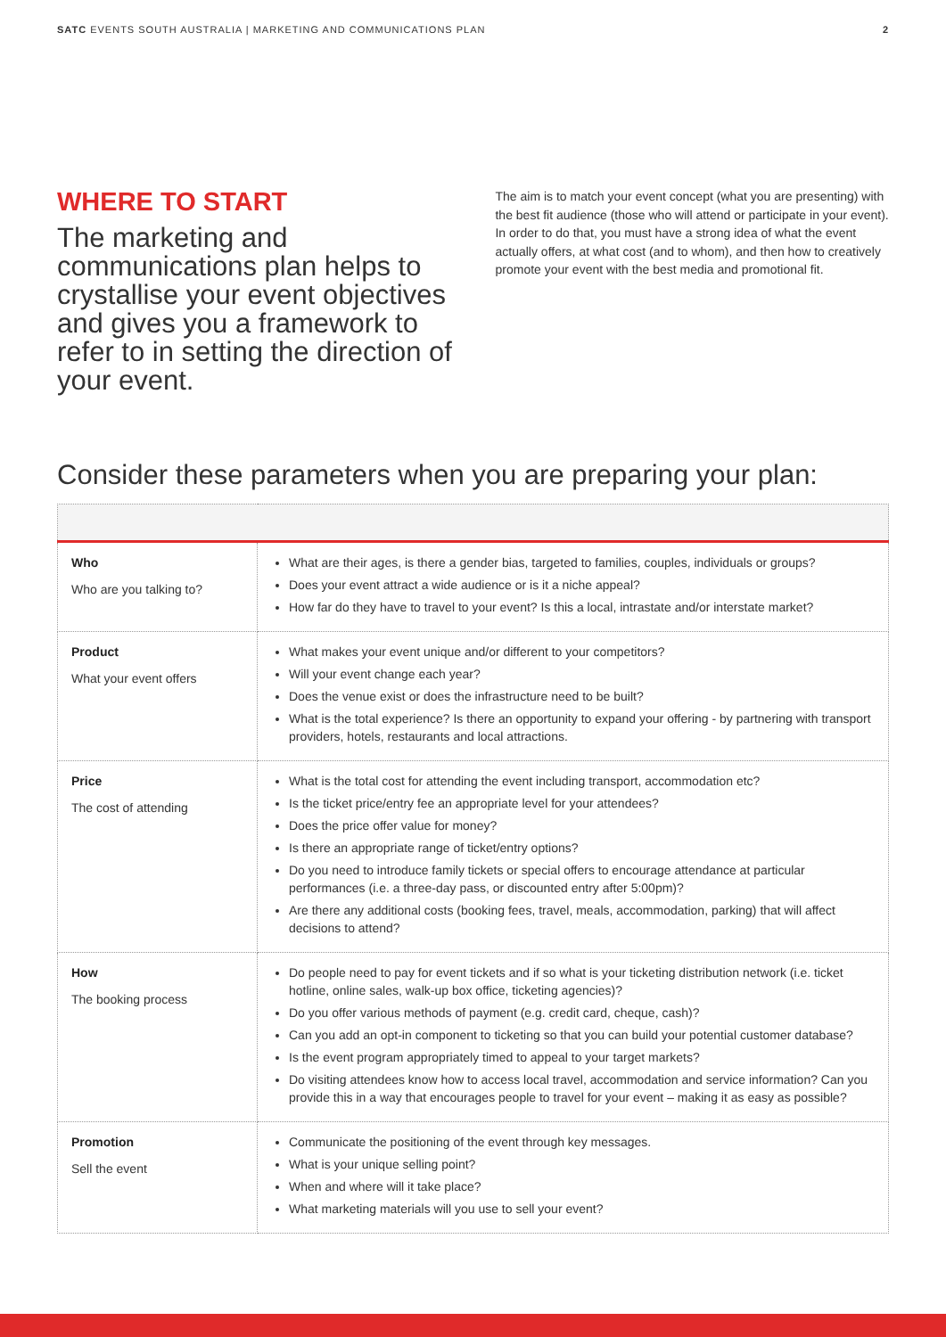SATC EVENTS SOUTH AUSTRALIA | MARKETING AND COMMUNICATIONS PLAN 2
WHERE TO START
The marketing and communications plan helps to crystallise your event objectives and gives you a framework to refer to in setting the direction of your event.
The aim is to match your event concept (what you are presenting) with the best fit audience (those who will attend or participate in your event). In order to do that, you must have a strong idea of what the event actually offers, at what cost (and to whom), and then how to creatively promote your event with the best media and promotional fit.
Consider these parameters when you are preparing your plan:
| Who Who are you talking to? | What are their ages, is there a gender bias, targeted to families, couples, individuals or groups? Does your event attract a wide audience or is it a niche appeal? How far do they have to travel to your event? Is this a local, intrastate and/or interstate market? |
| Product What your event offers | What makes your event unique and/or different to your competitors? Will your event change each year? Does the venue exist or does the infrastructure need to be built? What is the total experience? Is there an opportunity to expand your offering - by partnering with transport providers, hotels, restaurants and local attractions. |
| Price The cost of attending | What is the total cost for attending the event including transport, accommodation etc? Is the ticket price/entry fee an appropriate level for your attendees? Does the price offer value for money? Is there an appropriate range of ticket/entry options? Do you need to introduce family tickets or special offers to encourage attendance at particular performances (i.e. a three-day pass, or discounted entry after 5:00pm)? Are there any additional costs (booking fees, travel, meals, accommodation, parking) that will affect decisions to attend? |
| How The booking process | Do people need to pay for event tickets and if so what is your ticketing distribution network (i.e. ticket hotline, online sales, walk-up box office, ticketing agencies)? Do you offer various methods of payment (e.g. credit card, cheque, cash)? Can you add an opt-in component to ticketing so that you can build your potential customer database? Is the event program appropriately timed to appeal to your target markets? Do visiting attendees know how to access local travel, accommodation and service information? Can you provide this in a way that encourages people to travel for your event – making it as easy as possible? |
| Promotion Sell the event | Communicate the positioning of the event through key messages. What is your unique selling point? When and where will it take place? What marketing materials will you use to sell your event? |